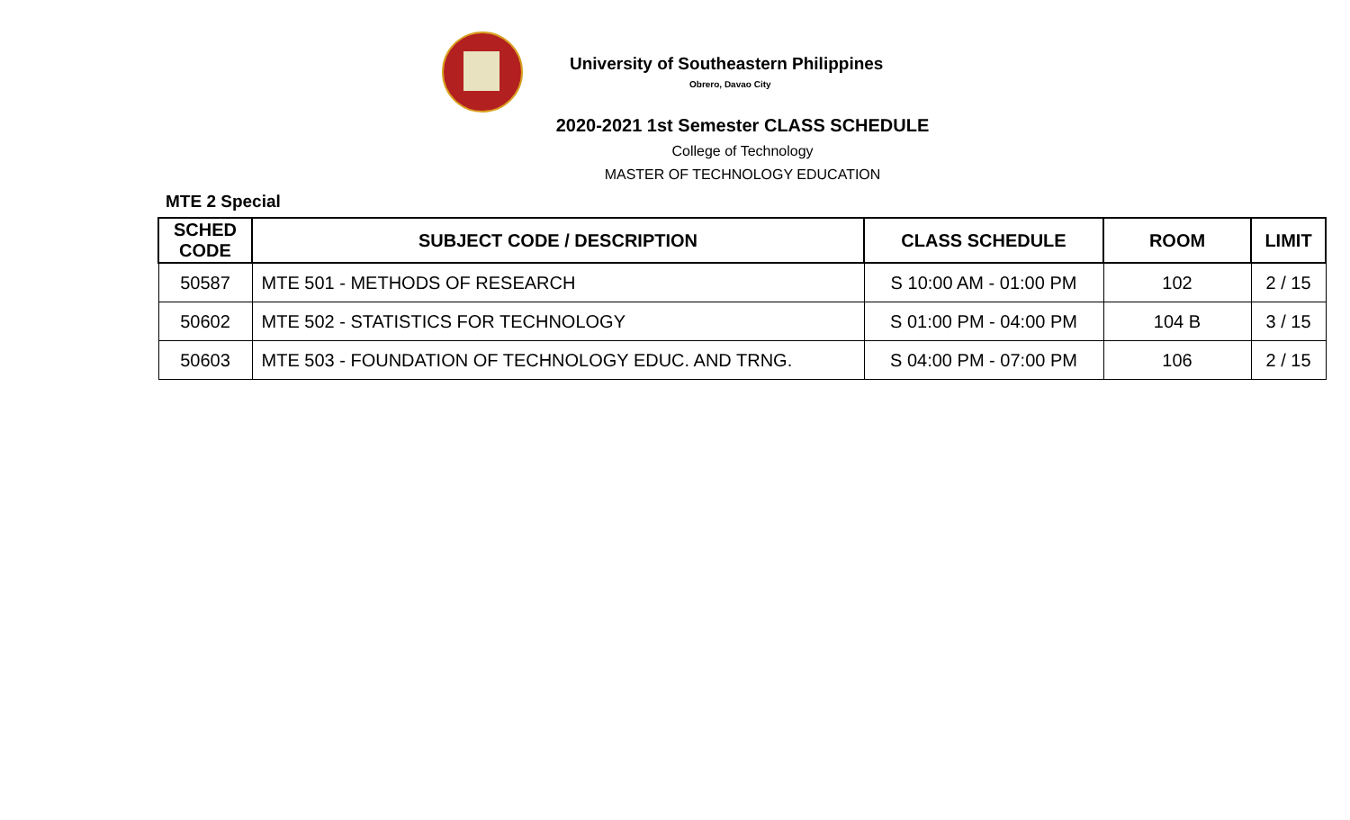University of Southeastern Philippines
Obrero, Davao City
2020-2021 1st Semester CLASS SCHEDULE
College of Technology
MASTER OF TECHNOLOGY EDUCATION
MTE 2 Special
| SCHED CODE | SUBJECT CODE / DESCRIPTION | CLASS SCHEDULE | ROOM | LIMIT |
| --- | --- | --- | --- | --- |
| 50587 | MTE 501 - METHODS OF RESEARCH | S 10:00 AM - 01:00 PM | 102 | 2 / 15 |
| 50602 | MTE 502 - STATISTICS FOR TECHNOLOGY | S 01:00 PM - 04:00 PM | 104 B | 3 / 15 |
| 50603 | MTE 503 - FOUNDATION OF TECHNOLOGY EDUC. AND TRNG. | S 04:00 PM - 07:00 PM | 106 | 2 / 15 |